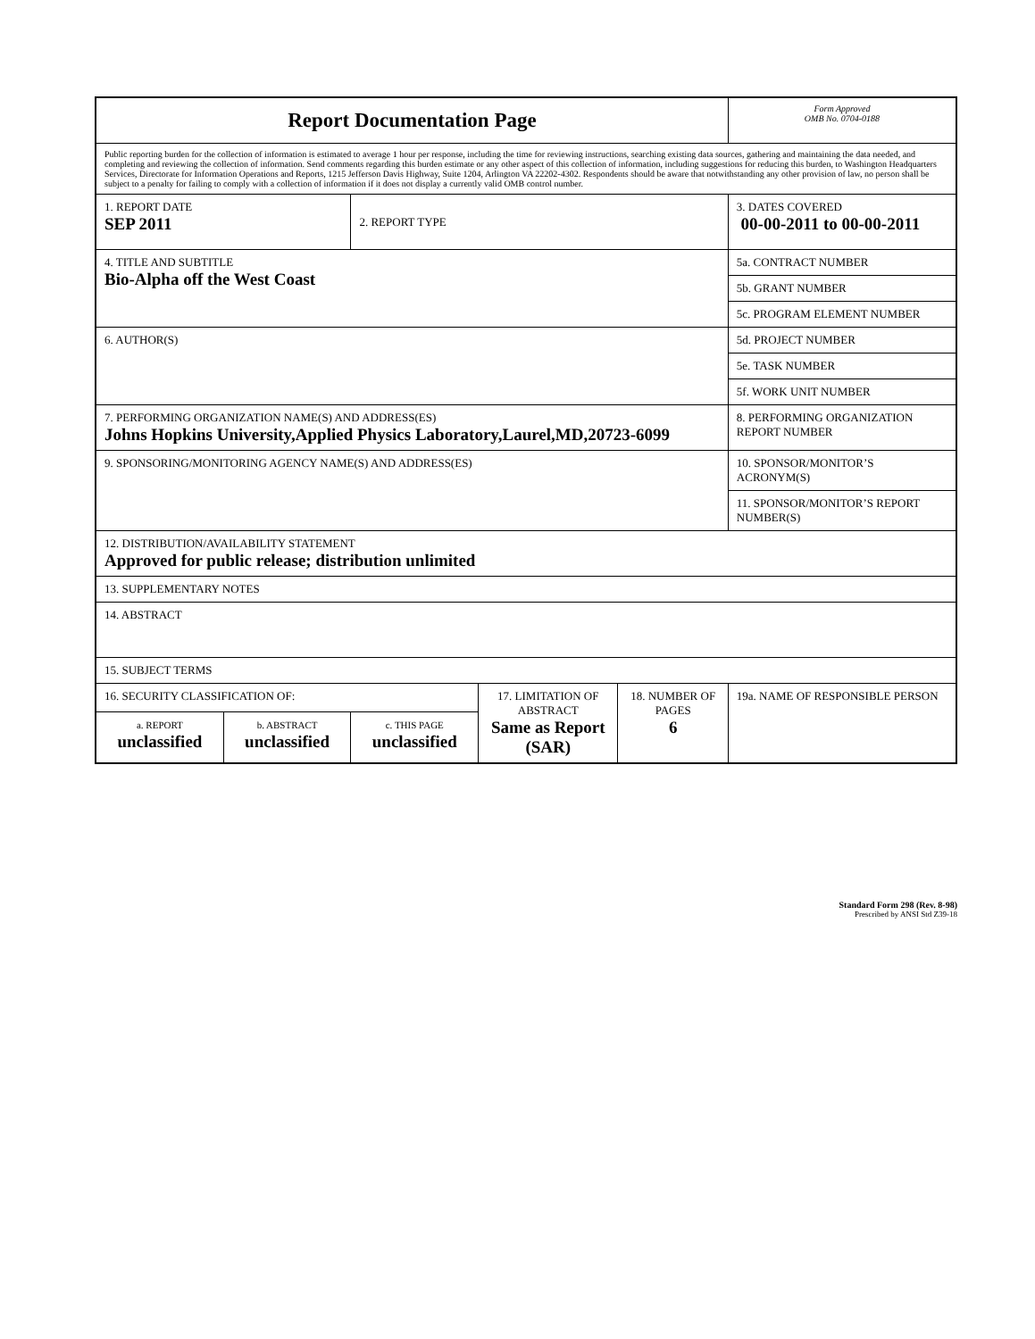| Report Documentation Page | | | | | Form Approved OMB No. 0704-0188 |
| Public reporting burden for the collection of information is estimated to average 1 hour per response, including the time for reviewing instructions, searching existing data sources, gathering and maintaining the data needed, and completing and reviewing the collection of information. Send comments regarding this burden estimate or any other aspect of this collection of information, including suggestions for reducing this burden, to Washington Headquarters Services, Directorate for Information Operations and Reports, 1215 Jefferson Davis Highway, Suite 1204, Arlington VA 22202-4302. Respondents should be aware that notwithstanding any other provision of law, no person shall be subject to a penalty for failing to comply with a collection of information if it does not display a currently valid OMB control number. | | | | | |
| 1. REPORT DATE SEP 2011 | | 2. REPORT TYPE | | | 3. DATES COVERED 00-00-2011 to 00-00-2011 |
| 4. TITLE AND SUBTITLE Bio-Alpha off the West Coast | | | | | 5a. CONTRACT NUMBER |
| | | | | | 5b. GRANT NUMBER |
| | | | | | 5c. PROGRAM ELEMENT NUMBER |
| 6. AUTHOR(S) | | | | | 5d. PROJECT NUMBER |
| | | | | | 5e. TASK NUMBER |
| | | | | | 5f. WORK UNIT NUMBER |
| 7. PERFORMING ORGANIZATION NAME(S) AND ADDRESS(ES) Johns Hopkins University,Applied Physics Laboratory,Laurel,MD,20723-6099 | | | | | 8. PERFORMING ORGANIZATION REPORT NUMBER |
| 9. SPONSORING/MONITORING AGENCY NAME(S) AND ADDRESS(ES) | | | | | 10. SPONSOR/MONITOR’S ACRONYM(S) |
| | | | | | 11. SPONSOR/MONITOR’S REPORT NUMBER(S) |
| 12. DISTRIBUTION/AVAILABILITY STATEMENT Approved for public release; distribution unlimited | | | | | |
| 13. SUPPLEMENTARY NOTES | | | | | |
| 14. ABSTRACT | | | | | |
| 15. SUBJECT TERMS | | | | | |
| 16. SECURITY CLASSIFICATION OF: | | | 17. LIMITATION OF ABSTRACT Same as Report (SAR) | 18. NUMBER OF PAGES 6 | 19a. NAME OF RESPONSIBLE PERSON |
| a. REPORT unclassified | b. ABSTRACT unclassified | c. THIS PAGE unclassified | | | |
Standard Form 298 (Rev. 8-98)
Prescribed by ANSI Std Z39-18